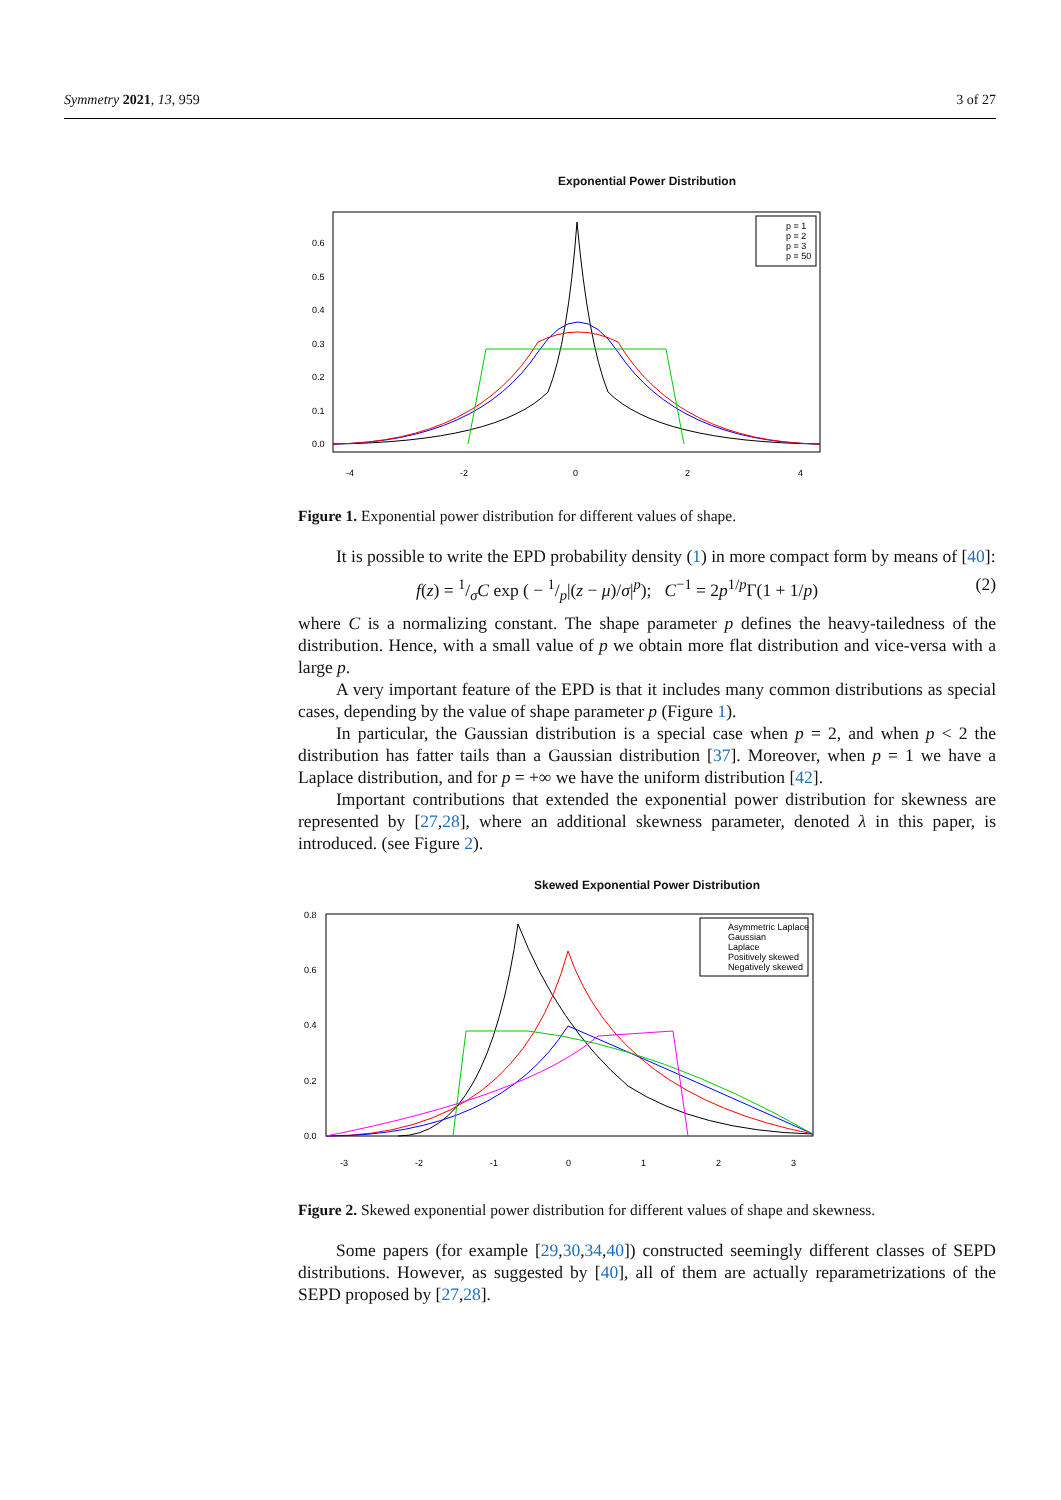Symmetry 2021, 13, 959 3 of 27
Exponential Power Distribution
p = 1
p = 2
p = 3
p = 50
-4
-2
0
2
4
0.0
0.1
0.2
0.3
0.4
0.5
0.6
Figure 1. Exponential power distribution for different values of shape.
It is possible to write the EPD probability density (1) in more compact form by means of [40]:
f(z) = 1/σC exp ( − 1/p|(z − μ)/σ|<sup>p</sup>); C<sup>−1</sup> = 2p<sup>1/p</sup>Γ(1 + 1/p) (2)
where C is a normalizing constant. The shape parameter p defines the heavy-tailedness of the distribution. Hence, with a small value of p we obtain more flat distribution and vice-versa with a large p.
A very important feature of the EPD is that it includes many common distributions as special cases, depending by the value of shape parameter p (Figure 1).
In particular, the Gaussian distribution is a special case when p = 2, and when p < 2 the distribution has fatter tails than a Gaussian distribution [37]. Moreover, when p = 1 we have a Laplace distribution, and for p = +∞ we have the uniform distribution [42].
Important contributions that extended the exponential power distribution for skewness are represented by [27,28], where an additional skewness parameter, denoted λ in this paper, is introduced. (see Figure 2).
Skewed Exponential Power Distribution
Asymmetric Laplace
Gaussian
Laplace
Positively skewed
Negatively skewed
-3
-2
-1
0
1
2
3
0.0
0.2
0.4
0.6
0.8
Figure 2. Skewed exponential power distribution for different values of shape and skewness.
Some papers (for example [29,30,34,40]) constructed seemingly different classes of SEPD distributions. However, as suggested by [40], all of them are actually reparametrizations of the SEPD proposed by [27,28].